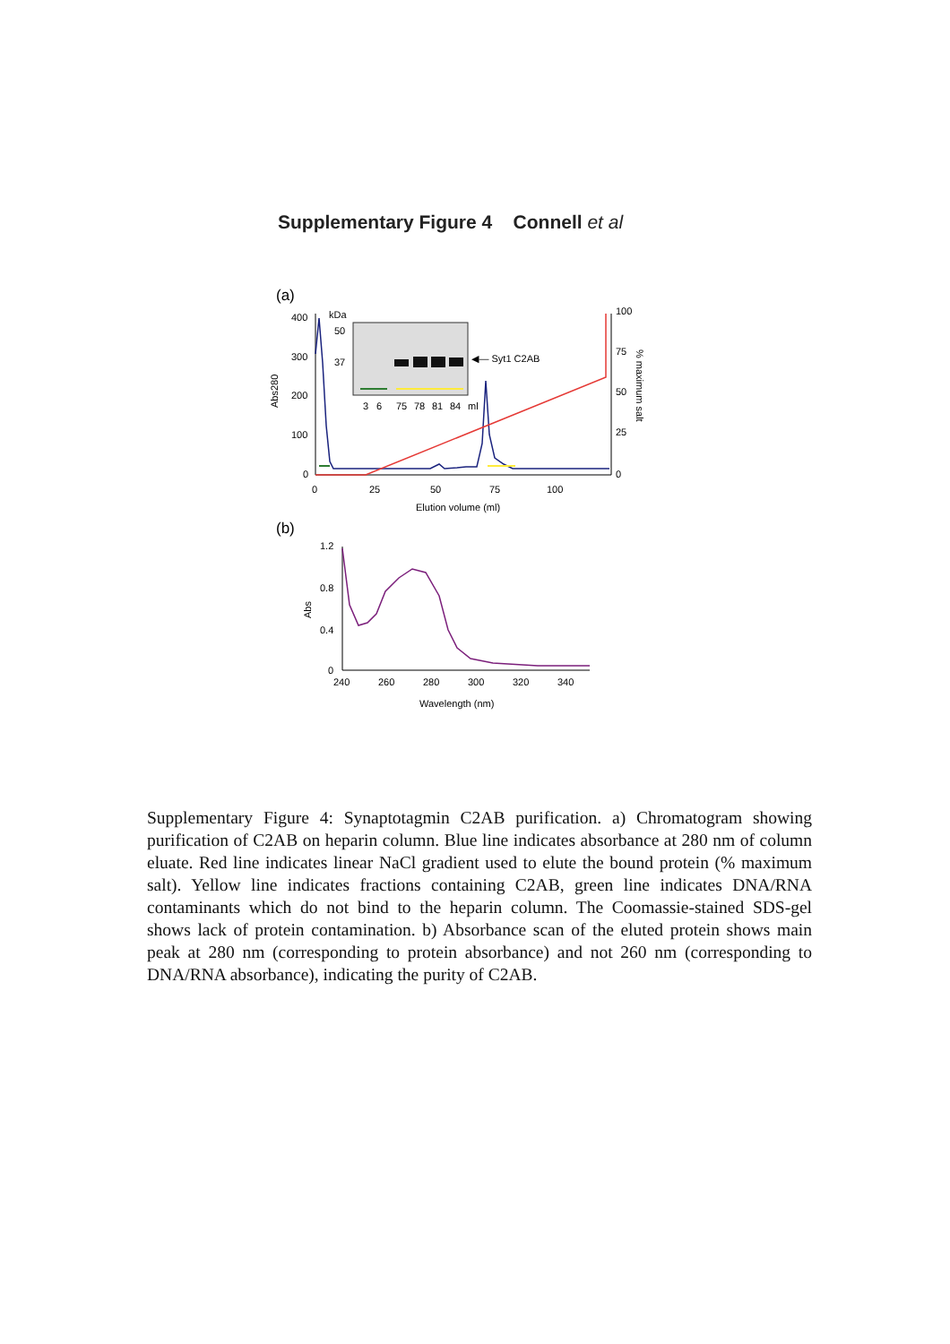Supplementary Figure 4 Connell et al
(a)
400
300
200
100
0
Abs280
100
75
50
25
0
% maximum salt
0
25
50
75
100
Elution volume (ml)
kDa
50
37
3
6
75
78
81
84
ml
◀— Syt1 C2AB
(b)
1.2
0.8
0.4
0
Abs
240
260
280
300
320
340
Wavelength (nm)
Supplementary Figure 4: Synaptotagmin C2AB purification. a) Chromatogram showing purification of C2AB on heparin column. Blue line indicates absorbance at 280 nm of column eluate. Red line indicates linear NaCl gradient used to elute the bound protein (% maximum salt). Yellow line indicates fractions containing C2AB, green line indicates DNA/RNA contaminants which do not bind to the heparin column. The Coomassie-stained SDS-gel shows lack of protein contamination. b) Absorbance scan of the eluted protein shows main peak at 280 nm (corresponding to protein absorbance) and not 260 nm (corresponding to DNA/RNA absorbance), indicating the purity of C2AB.